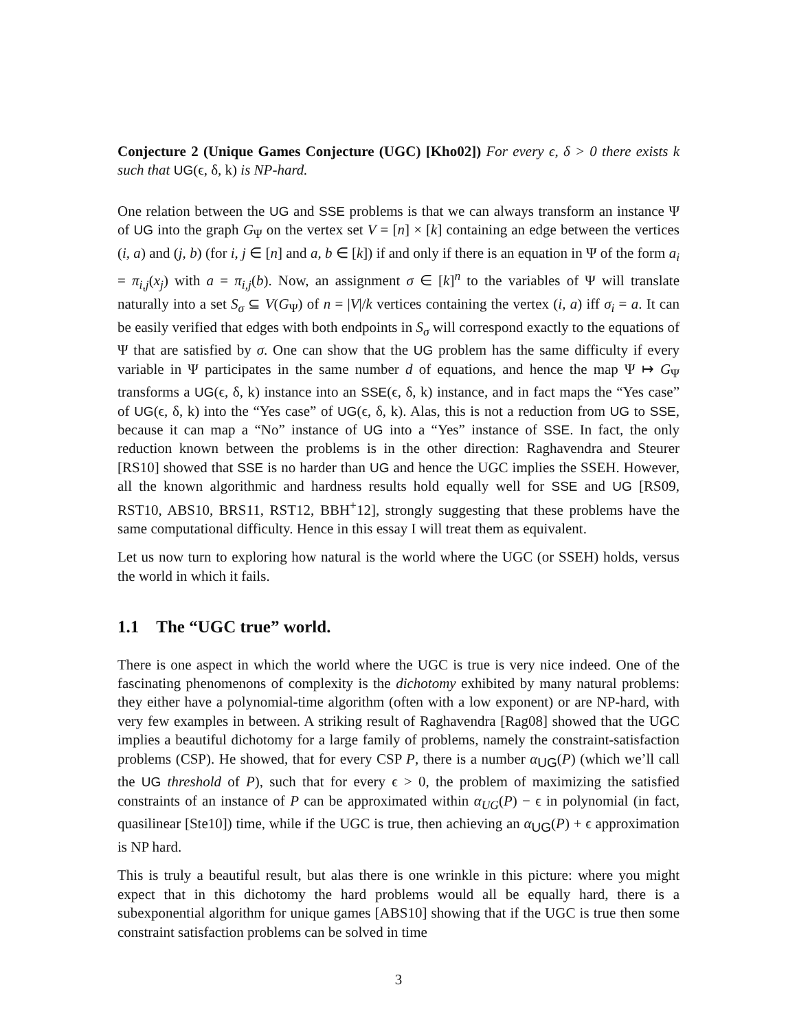Conjecture 2 (Unique Games Conjecture (UGC) [Kho02]) For every ϵ, δ > 0 there exists k such that UG(ϵ, δ, k) is NP-hard.
One relation between the UG and SSE problems is that we can always transform an instance Ψ of UG into the graph G<sub>Ψ</sub> on the vertex set V = [n] × [k] containing an edge between the vertices (i, a) and (j, b) (for i, j ∈ [n] and a, b ∈ [k]) if and only if there is an equation in Ψ of the form a<sub>i</sub> = π<sub>i,j</sub>(x<sub>j</sub>) with a = π<sub>i,j</sub>(b). Now, an assignment σ ∈ [k]<sup>n</sup> to the variables of Ψ will translate naturally into a set S<sub>σ</sub> ⊆ V(G<sub>Ψ</sub>) of n = |V|/k vertices containing the vertex (i, a) iff σ<sub>i</sub> = a. It can be easily verified that edges with both endpoints in S<sub>σ</sub> will correspond exactly to the equations of Ψ that are satisfied by σ. One can show that the UG problem has the same difficulty if every variable in Ψ participates in the same number d of equations, and hence the map Ψ ↦ G<sub>Ψ</sub> transforms a UG(ϵ, δ, k) instance into an SSE(ϵ, δ, k) instance, and in fact maps the “Yes case” of UG(ϵ, δ, k) into the “Yes case” of UG(ϵ, δ, k). Alas, this is not a reduction from UG to SSE, because it can map a “No” instance of UG into a “Yes” instance of SSE. In fact, the only reduction known between the problems is in the other direction: Raghavendra and Steurer [RS10] showed that SSE is no harder than UG and hence the UGC implies the SSEH. However, all the known algorithmic and hardness results hold equally well for SSE and UG [RS09, RST10, ABS10, BRS11, RST12, BBH<sup>+</sup>12], strongly suggesting that these problems have the same computational difficulty. Hence in this essay I will treat them as equivalent.
Let us now turn to exploring how natural is the world where the UGC (or SSEH) holds, versus the world in which it fails.
1.1 The “UGC true” world.
There is one aspect in which the world where the UGC is true is very nice indeed. One of the fascinating phenomenons of complexity is the dichotomy exhibited by many natural problems: they either have a polynomial-time algorithm (often with a low exponent) or are NP-hard, with very few examples in between. A striking result of Raghavendra [Rag08] showed that the UGC implies a beautiful dichotomy for a large family of problems, namely the constraint-satisfaction problems (CSP). He showed, that for every CSP P, there is a number α<sub>UG</sub>(P) (which we’ll call the UG threshold of P), such that for every ϵ > 0, the problem of maximizing the satisfied constraints of an instance of P can be approximated within α<sub>UG</sub>(P) − ϵ in polynomial (in fact, quasilinear [Ste10]) time, while if the UGC is true, then achieving an α<sub>UG</sub>(P) + ϵ approximation is NP hard.
This is truly a beautiful result, but alas there is one wrinkle in this picture: where you might expect that in this dichotomy the hard problems would all be equally hard, there is a subexponential algorithm for unique games [ABS10] showing that if the UGC is true then some constraint satisfaction problems can be solved in time
3